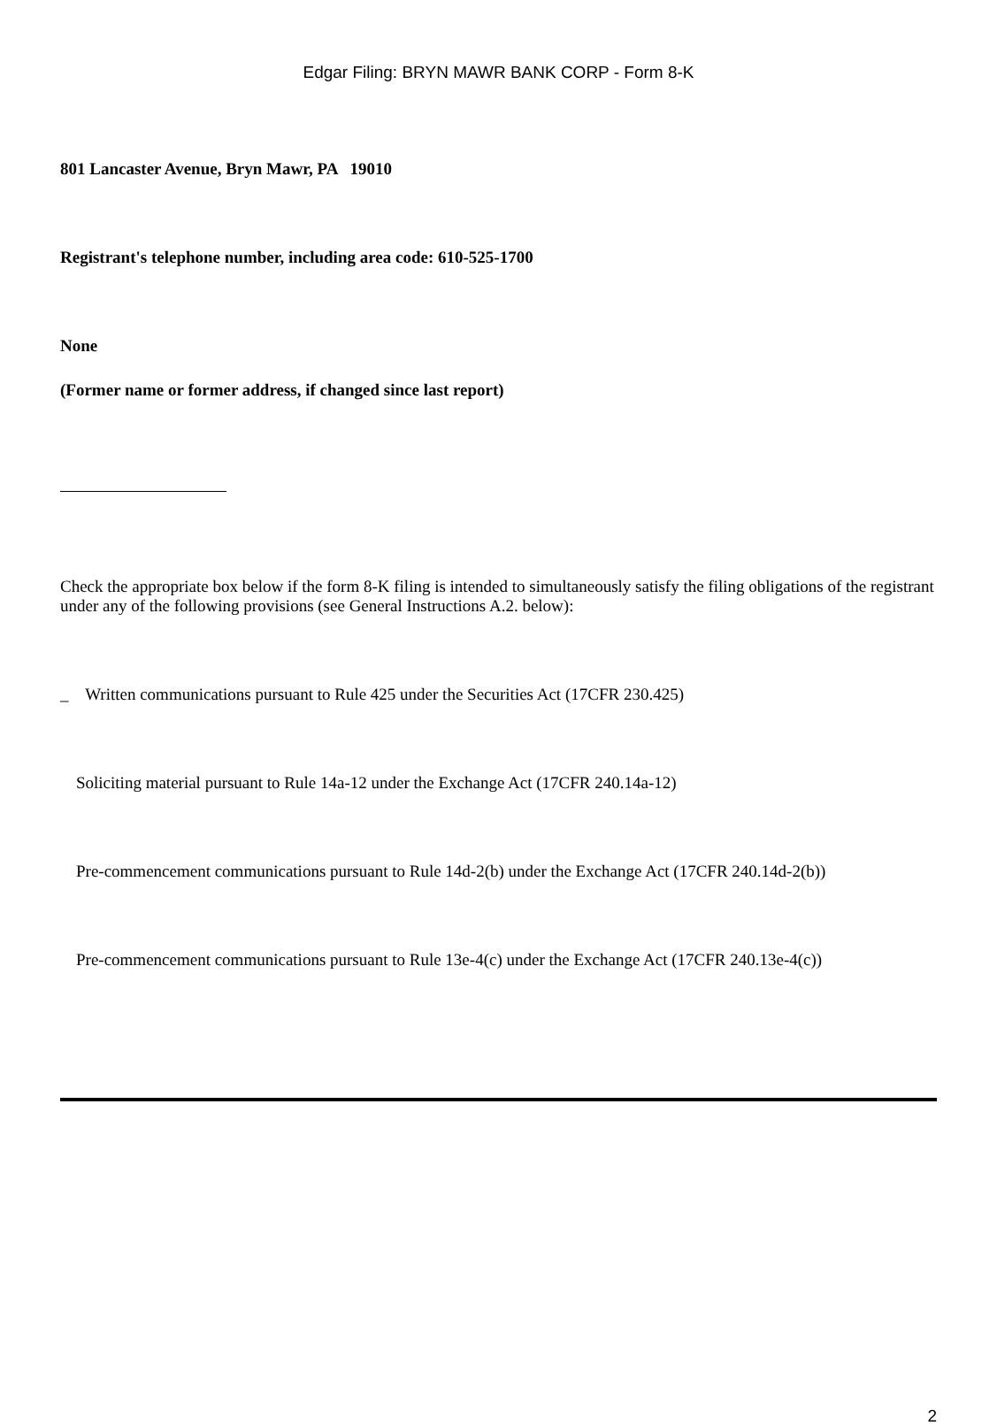Edgar Filing: BRYN MAWR BANK CORP - Form 8-K
801 Lancaster Avenue, Bryn Mawr, PA 19010
Registrant's telephone number, including area code: 610-525-1700
None
(Former name or former address, if changed since last report)
Check the appropriate box below if the form 8-K filing is intended to simultaneously satisfy the filing obligations of the registrant under any of the following provisions (see General Instructions A.2. below):
_ Written communications pursuant to Rule 425 under the Securities Act (17CFR 230.425)
Soliciting material pursuant to Rule 14a-12 under the Exchange Act (17CFR 240.14a-12)
Pre-commencement communications pursuant to Rule 14d-2(b) under the Exchange Act (17CFR 240.14d-2(b))
Pre-commencement communications pursuant to Rule 13e-4(c) under the Exchange Act (17CFR 240.13e-4(c))
2